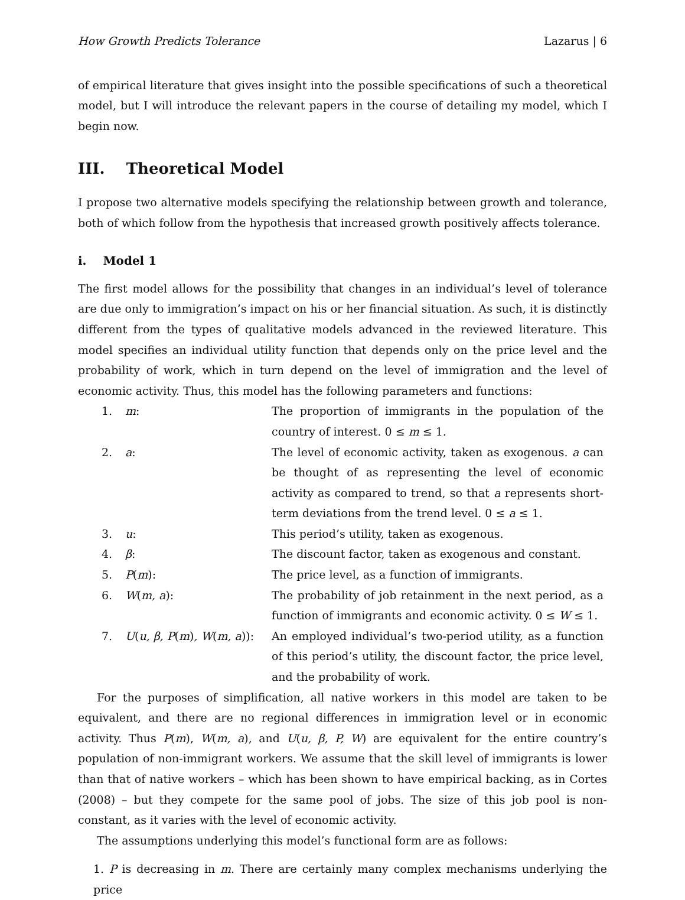How Growth Predicts Tolerance Lazarus | 6
of empirical literature that gives insight into the possible specifications of such a theoretical model, but I will introduce the relevant papers in the course of detailing my model, which I begin now.
III. Theoretical Model
I propose two alternative models specifying the relationship between growth and tolerance, both of which follow from the hypothesis that increased growth positively affects tolerance.
i. Model 1
The first model allows for the possibility that changes in an individual’s level of tolerance are due only to immigration’s impact on his or her financial situation. As such, it is distinctly different from the types of qualitative models advanced in the reviewed literature. This model specifies an individual utility function that depends only on the price level and the probability of work, which in turn depend on the level of immigration and the level of economic activity. Thus, this model has the following parameters and functions:
| 1. | m : | The proportion of immigrants in the population of the country of interest. 0 ≤ m ≤ 1. |
| 2. | a : | The level of economic activity, taken as exogenous. a can be thought of as representing the level of economic activity as compared to trend, so that a represents short-term deviations from the trend level. 0 ≤ a ≤ 1. |
| 3. | u : | This period’s utility, taken as exogenous. |
| 4. | β : | The discount factor, taken as exogenous and constant. |
| 5. | P ( m ): | The price level, as a function of immigrants. |
| 6. | W ( m, a ): | The probability of job retainment in the next period, as a function of immigrants and economic activity. 0 ≤ W ≤ 1. |
| 7. | U ( u, β, P ( m ) , W ( m, a )): | An employed individual’s two-period utility, as a function of this period’s utility, the discount factor, the price level, and the probability of work. |
For the purposes of simplification, all native workers in this model are taken to be equivalent, and there are no regional differences in immigration level or in economic activity. Thus P(m), W(m, a), and U(u, β, P, W) are equivalent for the entire country’s population of non-immigrant workers. We assume that the skill level of immigrants is lower than that of native workers – which has been shown to have empirical backing, as in Cortes (2008) – but they compete for the same pool of jobs. The size of this job pool is non-constant, as it varies with the level of economic activity.
The assumptions underlying this model’s functional form are as follows:
1. P is decreasing in m. There are certainly many complex mechanisms underlying the price